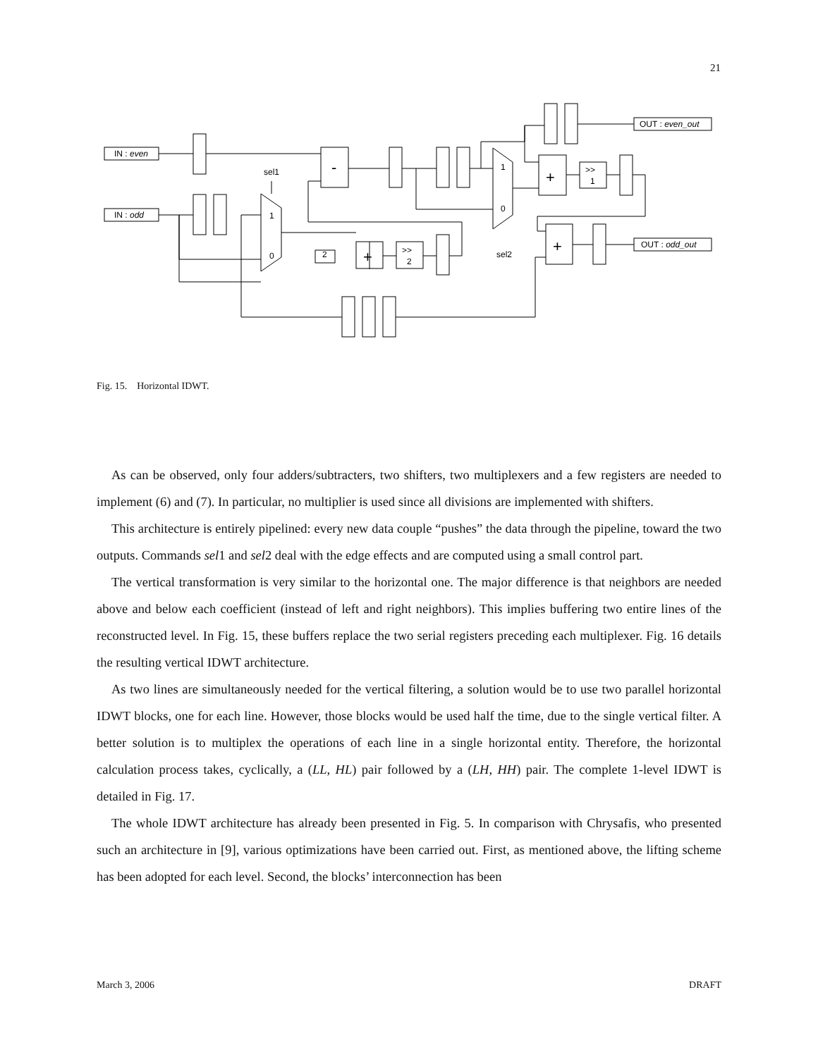21
IN : even
IN : odd
OUT : even_out
OUT : odd_out
sel1
sel2
1
0
1
0
2
>>
2
>>
1
-
+
+
+
Fig. 15. Horizontal IDWT.
As can be observed, only four adders/subtracters, two shifters, two multiplexers and a few registers are needed to implement (6) and (7). In particular, no multiplier is used since all divisions are implemented with shifters.
This architecture is entirely pipelined: every new data couple “pushes” the data through the pipeline, toward the two outputs. Commands sel1 and sel2 deal with the edge effects and are computed using a small control part.
The vertical transformation is very similar to the horizontal one. The major difference is that neighbors are needed above and below each coefficient (instead of left and right neighbors). This implies buffering two entire lines of the reconstructed level. In Fig. 15, these buffers replace the two serial registers preceding each multiplexer. Fig. 16 details the resulting vertical IDWT architecture.
As two lines are simultaneously needed for the vertical filtering, a solution would be to use two parallel horizontal IDWT blocks, one for each line. However, those blocks would be used half the time, due to the single vertical filter. A better solution is to multiplex the operations of each line in a single horizontal entity. Therefore, the horizontal calculation process takes, cyclically, a (LL, HL) pair followed by a (LH, HH) pair. The complete 1-level IDWT is detailed in Fig. 17.
The whole IDWT architecture has already been presented in Fig. 5. In comparison with Chrysafis, who presented such an architecture in [9], various optimizations have been carried out. First, as mentioned above, the lifting scheme has been adopted for each level. Second, the blocks’ interconnection has been
March 3, 2006 DRAFT